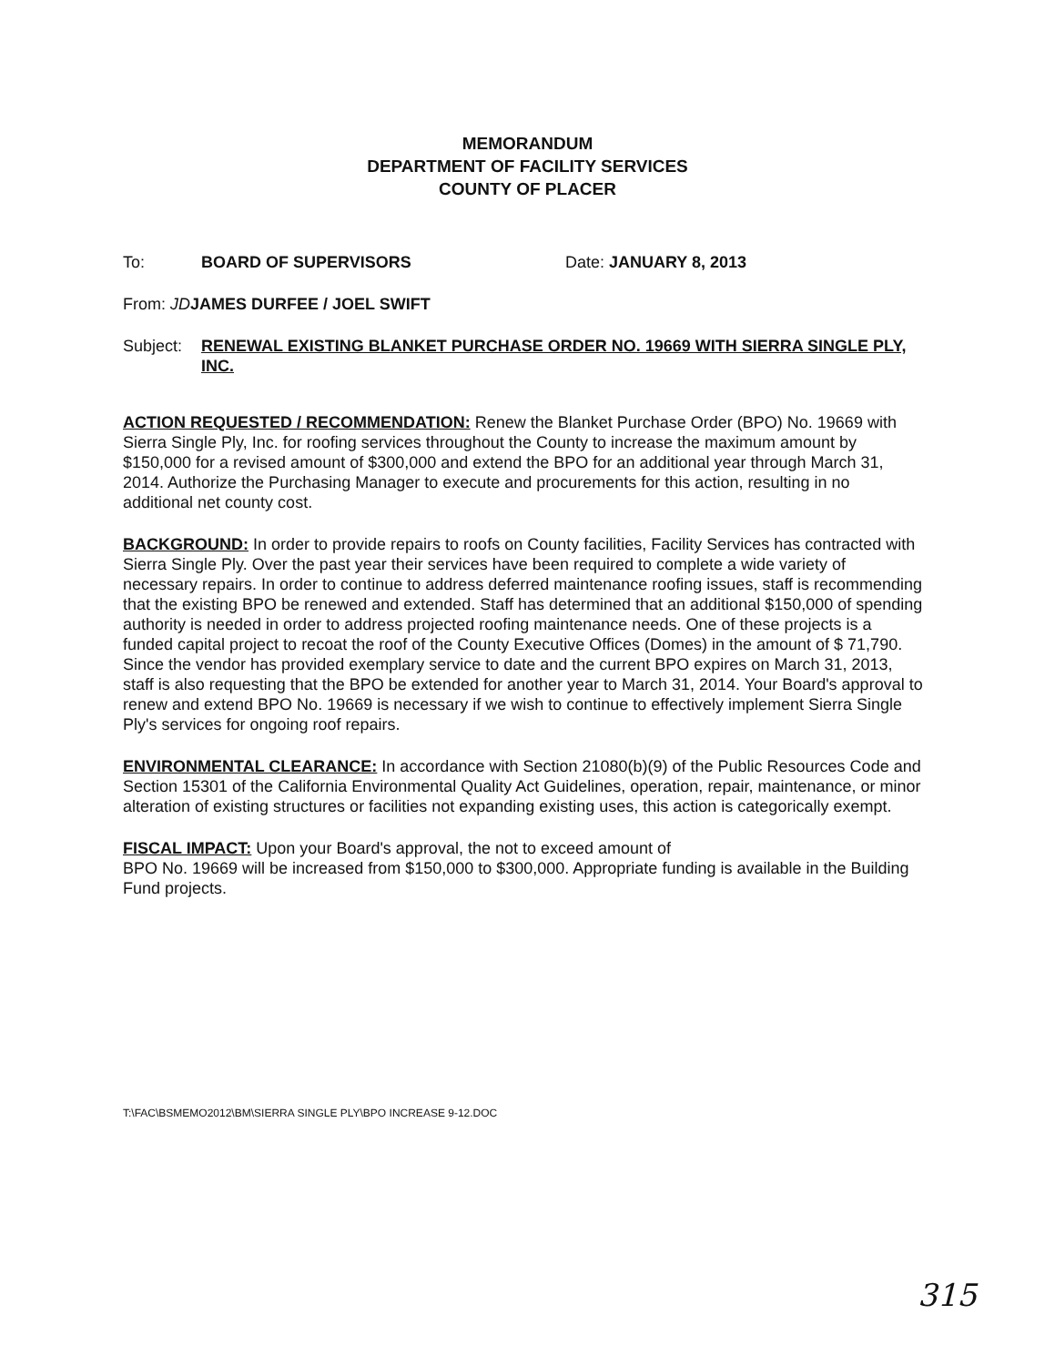MEMORANDUM
DEPARTMENT OF FACILITY SERVICES
COUNTY OF PLACER
To: BOARD OF SUPERVISORS Date: JANUARY 8, 2013
From: JD JAMES DURFEE / JOEL SWIFT
Subject: RENEWAL EXISTING BLANKET PURCHASE ORDER NO. 19669 WITH SIERRA SINGLE PLY, INC.
ACTION REQUESTED / RECOMMENDATION: Renew the Blanket Purchase Order (BPO) No. 19669 with Sierra Single Ply, Inc. for roofing services throughout the County to increase the maximum amount by $150,000 for a revised amount of $300,000 and extend the BPO for an additional year through March 31, 2014. Authorize the Purchasing Manager to execute and procurements for this action, resulting in no additional net county cost.
BACKGROUND: In order to provide repairs to roofs on County facilities, Facility Services has contracted with Sierra Single Ply. Over the past year their services have been required to complete a wide variety of necessary repairs. In order to continue to address deferred maintenance roofing issues, staff is recommending that the existing BPO be renewed and extended. Staff has determined that an additional $150,000 of spending authority is needed in order to address projected roofing maintenance needs. One of these projects is a funded capital project to recoat the roof of the County Executive Offices (Domes) in the amount of $ 71,790. Since the vendor has provided exemplary service to date and the current BPO expires on March 31, 2013, staff is also requesting that the BPO be extended for another year to March 31, 2014. Your Board's approval to renew and extend BPO No. 19669 is necessary if we wish to continue to effectively implement Sierra Single Ply's services for ongoing roof repairs.
ENVIRONMENTAL CLEARANCE: In accordance with Section 21080(b)(9) of the Public Resources Code and Section 15301 of the California Environmental Quality Act Guidelines, operation, repair, maintenance, or minor alteration of existing structures or facilities not expanding existing uses, this action is categorically exempt.
FISCAL IMPACT: Upon your Board's approval, the not to exceed amount of
BPO No. 19669 will be increased from $150,000 to $300,000. Appropriate funding is available in the Building Fund projects.
T:\FAC\BSMEMO2012\BM\SIERRA SINGLE PLY\BPO INCREASE 9-12.DOC
315